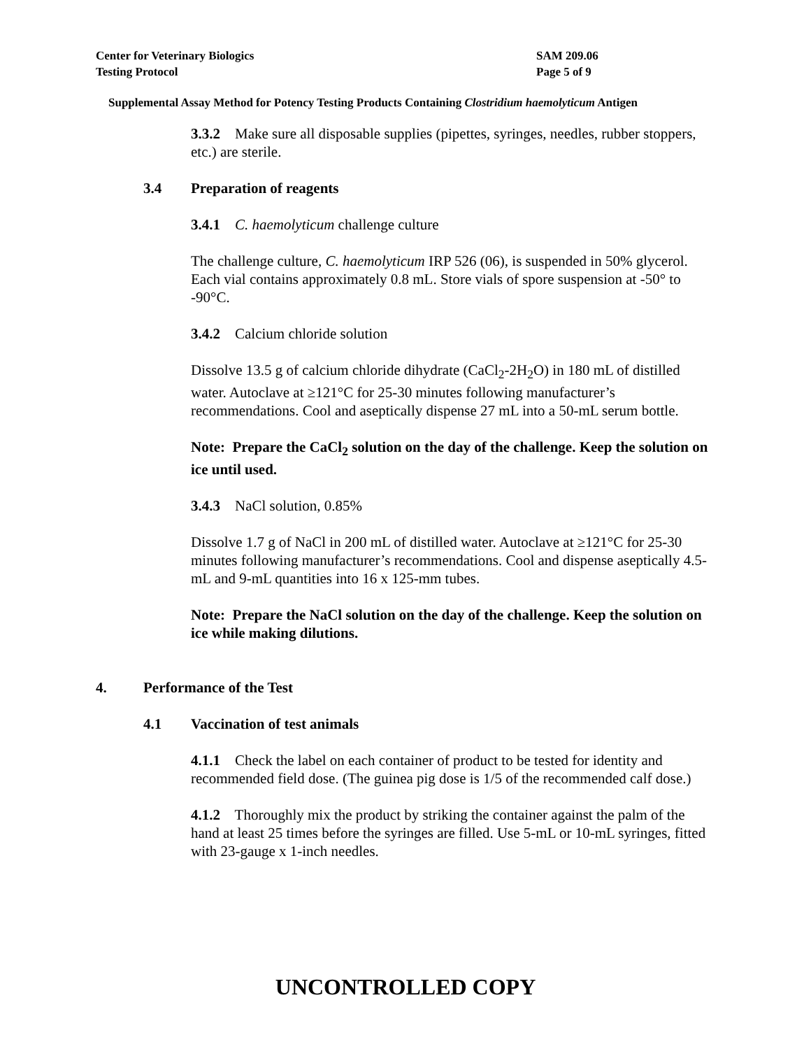Center for Veterinary Biologics
Testing Protocol
SAM 209.06
Page 5 of 9
Supplemental Assay Method for Potency Testing Products Containing Clostridium haemolyticum Antigen
3.3.2 Make sure all disposable supplies (pipettes, syringes, needles, rubber stoppers, etc.) are sterile.
3.4 Preparation of reagents
3.4.1 C. haemolyticum challenge culture
The challenge culture, C. haemolyticum IRP 526 (06), is suspended in 50% glycerol. Each vial contains approximately 0.8 mL. Store vials of spore suspension at -50° to -90°C.
3.4.2 Calcium chloride solution
Dissolve 13.5 g of calcium chloride dihydrate (CaCl<sub>2</sub>-2H<sub>2</sub>O) in 180 mL of distilled water. Autoclave at ≥121°C for 25-30 minutes following manufacturer’s recommendations. Cool and aseptically dispense 27 mL into a 50-mL serum bottle.
Note: Prepare the CaCl<sub>2</sub> solution on the day of the challenge. Keep the solution on ice until used.
3.4.3 NaCl solution, 0.85%
Dissolve 1.7 g of NaCl in 200 mL of distilled water. Autoclave at ≥121°C for 25-30 minutes following manufacturer’s recommendations. Cool and dispense aseptically 4.5-mL and 9-mL quantities into 16 x 125-mm tubes.
Note: Prepare the NaCl solution on the day of the challenge. Keep the solution on ice while making dilutions.
4. Performance of the Test
4.1 Vaccination of test animals
4.1.1 Check the label on each container of product to be tested for identity and recommended field dose. (The guinea pig dose is 1/5 of the recommended calf dose.)
4.1.2 Thoroughly mix the product by striking the container against the palm of the hand at least 25 times before the syringes are filled. Use 5-mL or 10-mL syringes, fitted with 23-gauge x 1-inch needles.
UNCONTROLLED COPY